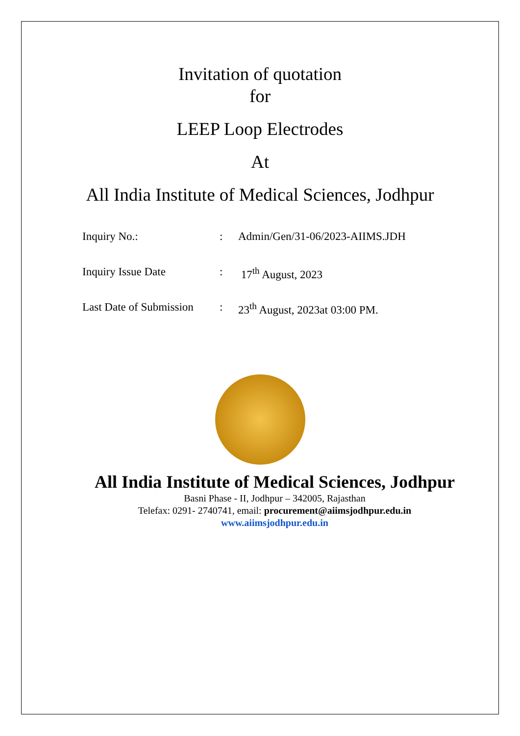Invitation of quotation
for
LEEP Loop Electrodes
At
All India Institute of Medical Sciences, Jodhpur
Inquiry No.: : Admin/Gen/31-06/2023-AIIMS.JDH
Inquiry Issue Date : 17<sup>th</sup> August, 2023
Last Date of Submission
: 23<sup>th</sup> August, 2023at 03:00 PM.
All India Institute of Medical Sciences, Jodhpur
Basni Phase - II, Jodhpur – 342005, Rajasthan
Telefax: 0291- 2740741, email: procurement@aiimsjodhpur.edu.in
www.aiimsjodhpur.edu.in